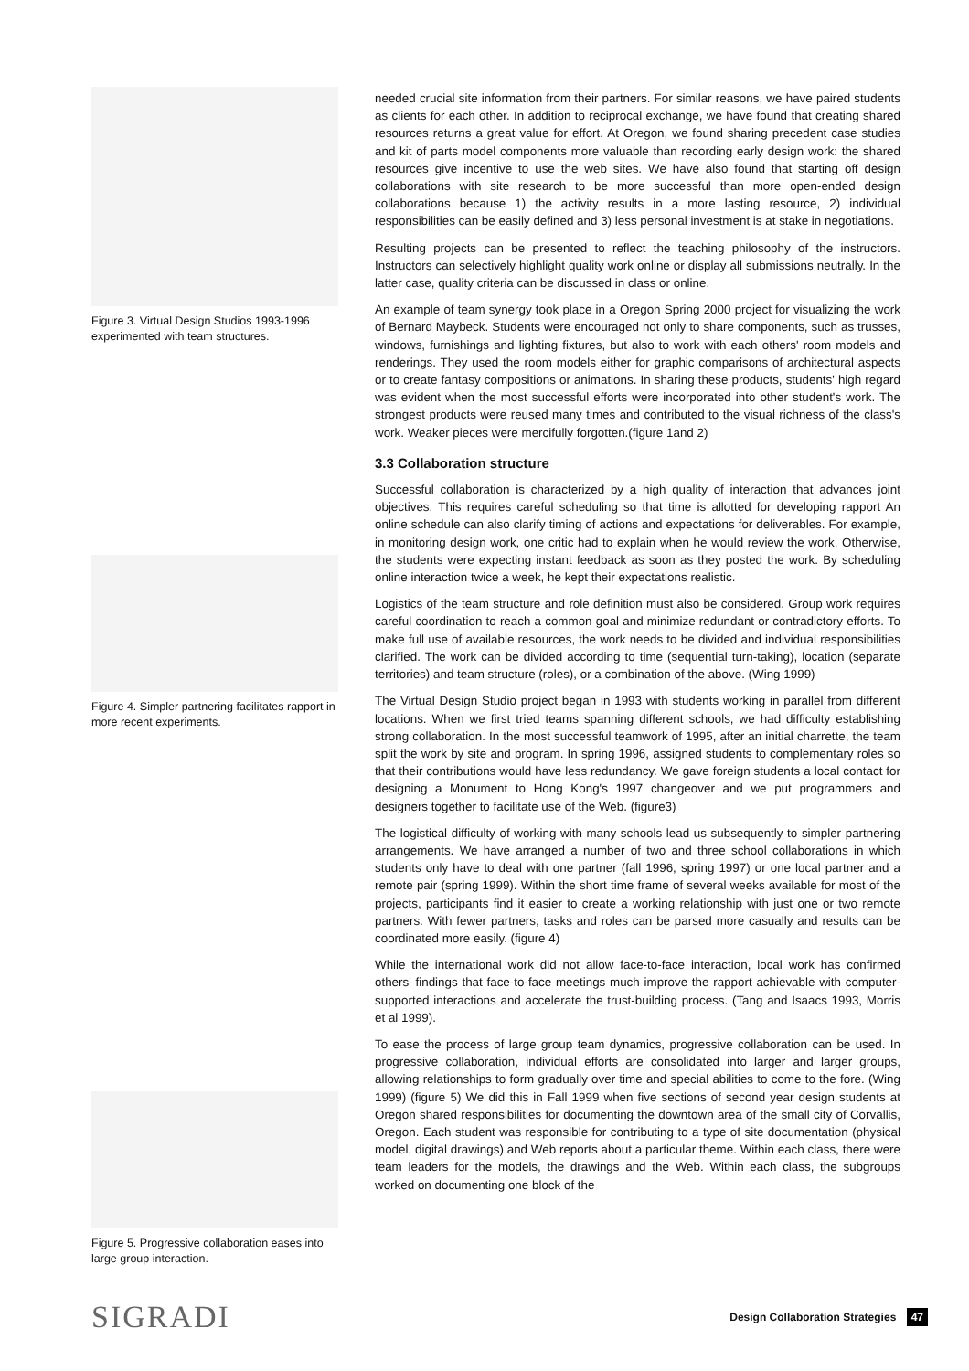Figure 3. Virtual Design Studios 1993-1996 experimented with team structures.
Figure 4. Simpler partnering facilitates rapport in more recent experiments.
Figure 5. Progressive collaboration eases into large group interaction.
needed crucial site information from their partners. For similar reasons, we have paired students as clients for each other. In addition to reciprocal exchange, we have found that creating shared resources returns a great value for effort. At Oregon, we found sharing precedent case studies and kit of parts model components more valuable than recording early design work: the shared resources give incentive to use the web sites. We have also found that starting off design collaborations with site research to be more successful than more open-ended design collaborations because 1) the activity results in a more lasting resource, 2) individual responsibilities can be easily defined and 3) less personal investment is at stake in negotiations.
Resulting projects can be presented to reflect the teaching philosophy of the instructors. Instructors can selectively highlight quality work online or display all submissions neutrally. In the latter case, quality criteria can be discussed in class or online.
An example of team synergy took place in a Oregon Spring 2000 project for visualizing the work of Bernard Maybeck. Students were encouraged not only to share components, such as trusses, windows, furnishings and lighting fixtures, but also to work with each others' room models and renderings. They used the room models either for graphic comparisons of architectural aspects or to create fantasy compositions or animations. In sharing these products, students' high regard was evident when the most successful efforts were incorporated into other student's work. The strongest products were reused many times and contributed to the visual richness of the class's work. Weaker pieces were mercifully forgotten.(figure 1and 2)
3.3 Collaboration structure
Successful collaboration is characterized by a high quality of interaction that advances joint objectives. This requires careful scheduling so that time is allotted for developing rapport An online schedule can also clarify timing of actions and expectations for deliverables. For example, in monitoring design work, one critic had to explain when he would review the work. Otherwise, the students were expecting instant feedback as soon as they posted the work. By scheduling online interaction twice a week, he kept their expectations realistic.
Logistics of the team structure and role definition must also be considered. Group work requires careful coordination to reach a common goal and minimize redundant or contradictory efforts. To make full use of available resources, the work needs to be divided and individual responsibilities clarified. The work can be divided according to time (sequential turn-taking), location (separate territories) and team structure (roles), or a combination of the above. (Wing 1999)
The Virtual Design Studio project began in 1993 with students working in parallel from different locations. When we first tried teams spanning different schools, we had difficulty establishing strong collaboration. In the most successful teamwork of 1995, after an initial charrette, the team split the work by site and program. In spring 1996, assigned students to complementary roles so that their contributions would have less redundancy. We gave foreign students a local contact for designing a Monument to Hong Kong's 1997 changeover and we put programmers and designers together to facilitate use of the Web. (figure3)
The logistical difficulty of working with many schools lead us subsequently to simpler partnering arrangements. We have arranged a number of two and three school collaborations in which students only have to deal with one partner (fall 1996, spring 1997) or one local partner and a remote pair (spring 1999). Within the short time frame of several weeks available for most of the projects, participants find it easier to create a working relationship with just one or two remote partners. With fewer partners, tasks and roles can be parsed more casually and results can be coordinated more easily. (figure 4)
While the international work did not allow face-to-face interaction, local work has confirmed others' findings that face-to-face meetings much improve the rapport achievable with computer-supported interactions and accelerate the trust-building process. (Tang and Isaacs 1993, Morris et al 1999).
To ease the process of large group team dynamics, progressive collaboration can be used. In progressive collaboration, individual efforts are consolidated into larger and larger groups, allowing relationships to form gradually over time and special abilities to come to the fore. (Wing 1999) (figure 5) We did this in Fall 1999 when five sections of second year design students at Oregon shared responsibilities for documenting the downtown area of the small city of Corvallis, Oregon. Each student was responsible for contributing to a type of site documentation (physical model, digital drawings) and Web reports about a particular theme. Within each class, there were team leaders for the models, the drawings and the Web. Within each class, the subgroups worked on documenting one block of the
SIGRADI Design Collaboration Strategies 47